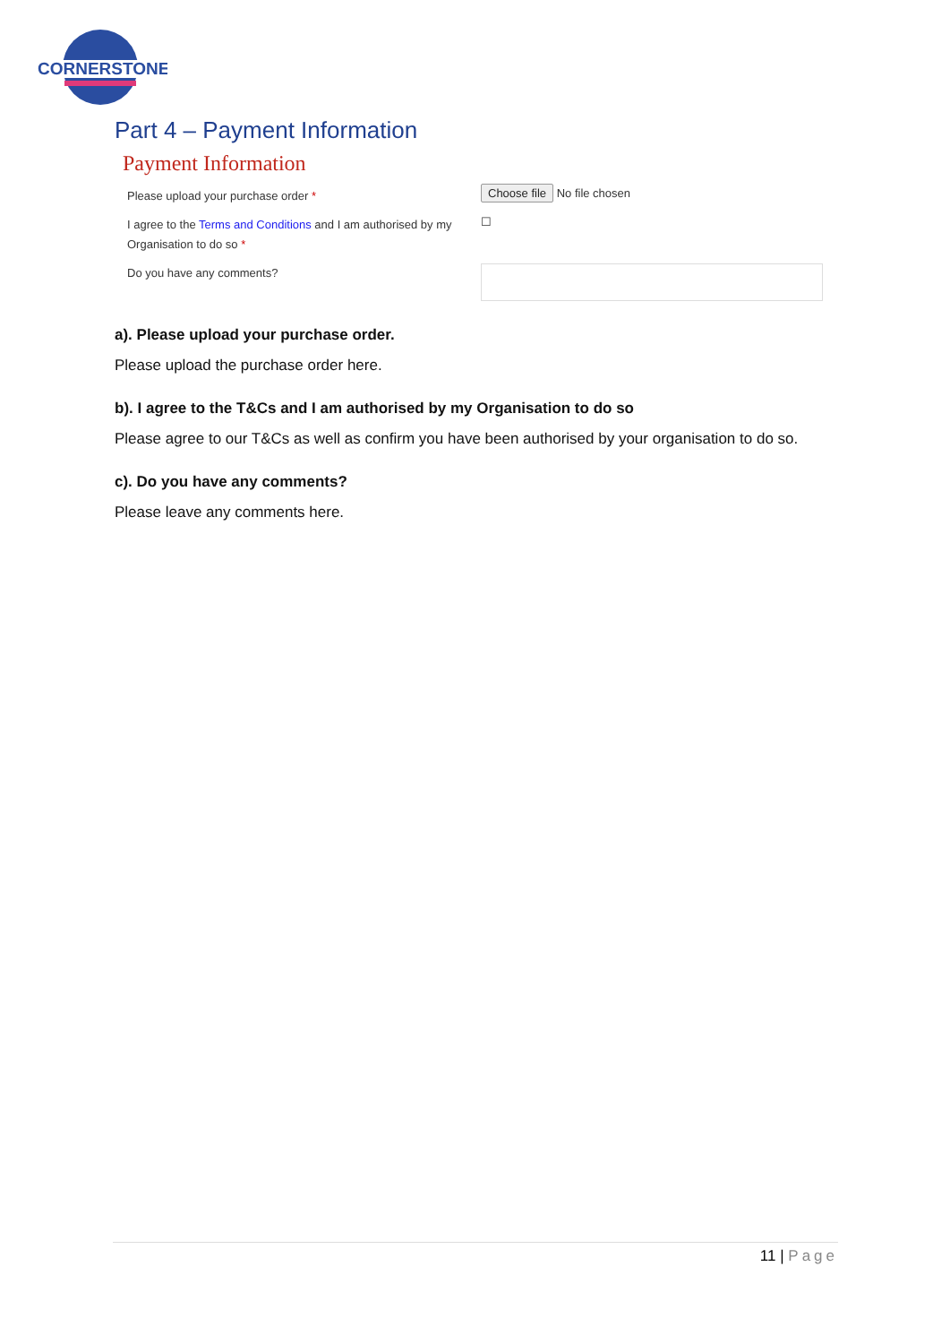CORNERSTONE
Part 4 – Payment Information
Payment Information
Please upload your purchase order *
Choose file No file chosen
I agree to the Terms and Conditions and I am authorised by my Organisation to do so *
☐
Do you have any comments?
a). Please upload your purchase order.
Please upload the purchase order here.
b). I agree to the T&Cs and I am authorised by my Organisation to do so
Please agree to our T&Cs as well as confirm you have been authorised by your organisation to do so.
c). Do you have any comments?
Please leave any comments here.
11 | Page